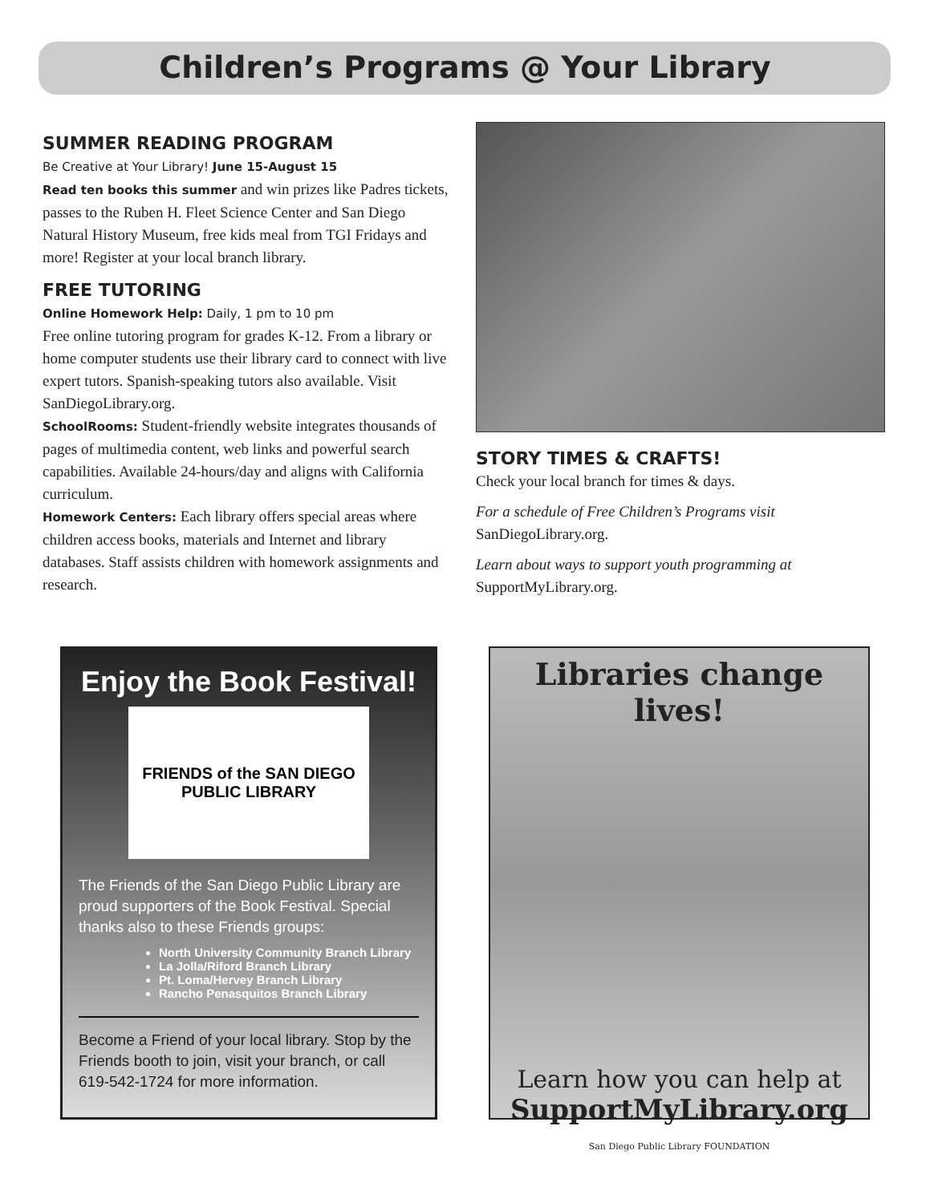Children’s Programs @ Your Library
SUMMER READING PROGRAM
Be Creative at Your Library! June 15-August 15
Read ten books this summer and win prizes like Padres tickets, passes to the Ruben H. Fleet Science Center and San Diego Natural History Museum, free kids meal from TGI Fridays and more! Register at your local branch library.
FREE TUTORING
Online Homework Help: Daily, 1 pm to 10 pm
Free online tutoring program for grades K-12. From a library or home computer students use their library card to connect with live expert tutors. Spanish-speaking tutors also available. Visit SanDiegoLibrary.org.
SchoolRooms: Student-friendly website integrates thousands of pages of multimedia content, web links and powerful search capabilities. Available 24-hours/day and aligns with California curriculum.
Homework Centers: Each library offers special areas where children access books, materials and Internet and library databases. Staff assists children with homework assignments and research.
STORY TIMES & CRAFTS!
Check your local branch for times & days.
For a schedule of Free Children’s Programs visit SanDiegoLibrary.org.
Learn about ways to support youth programming at SupportMyLibrary.org.
Enjoy the Book Festival!
FRIENDS of the SAN DIEGO PUBLIC LIBRARY
The Friends of the San Diego Public Library are proud supporters of the Book Festival. Special thanks also to these Friends groups:
North University Community Branch Library
La Jolla/Riford Branch Library
Pt. Loma/Hervey Branch Library
Rancho Penasquitos Branch Library
Become a Friend of your local library. Stop by the Friends booth to join, visit your branch, or call 619-542-1724 for more information.
Libraries change lives!
Learn how you can help at
SupportMyLibrary.org
San Diego Public Library FOUNDATION